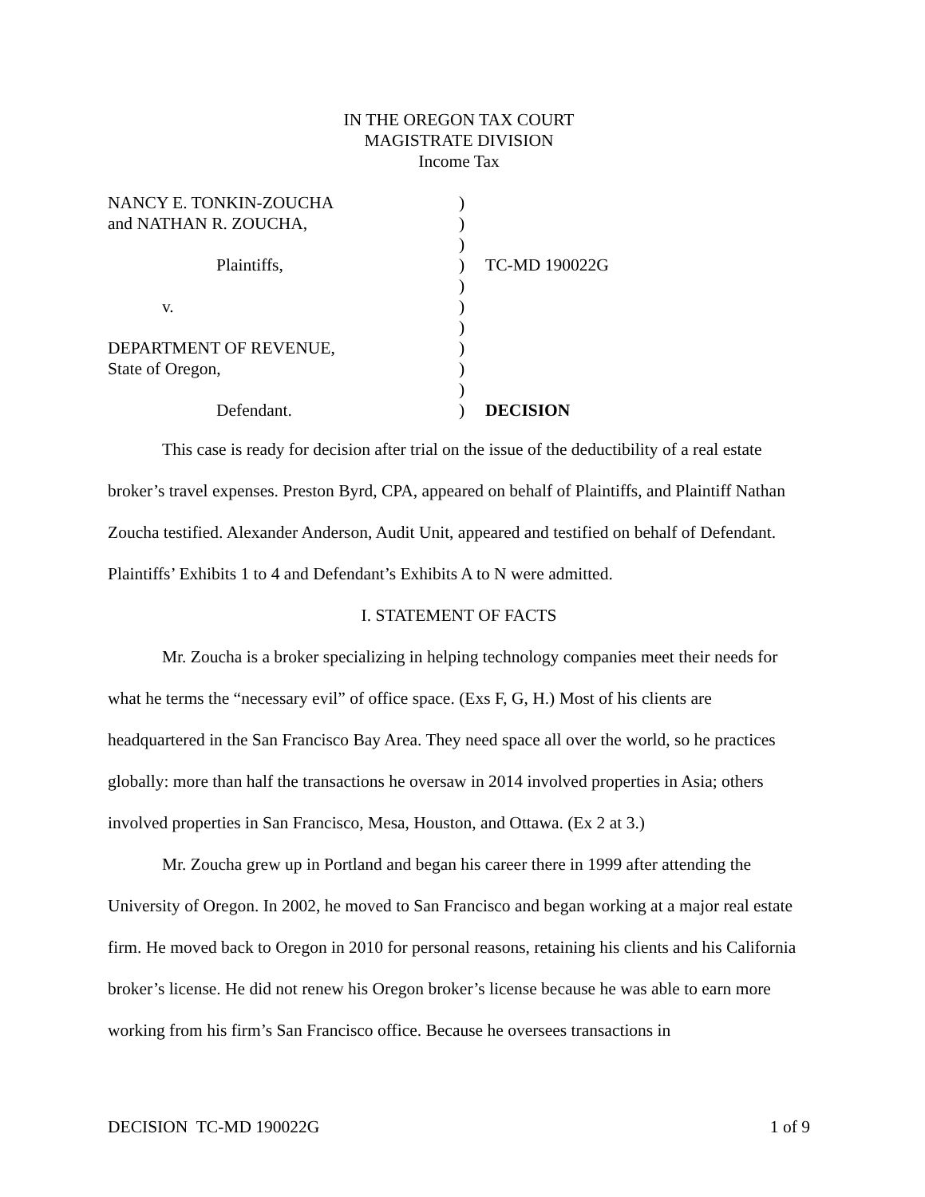IN THE OREGON TAX COURT
MAGISTRATE DIVISION
Income Tax
| NANCY E. TONKIN-ZOUCHA | ) | |
| and NATHAN R. ZOUCHA, | ) | |
| | ) | |
| Plaintiffs, | ) | TC-MD 190022G |
| | ) | |
| v. | ) | |
| | ) | |
| DEPARTMENT OF REVENUE, | ) | |
| State of Oregon, | ) | |
| | ) | |
| Defendant. | ) | DECISION |
This case is ready for decision after trial on the issue of the deductibility of a real estate broker’s travel expenses. Preston Byrd, CPA, appeared on behalf of Plaintiffs, and Plaintiff Nathan Zoucha testified. Alexander Anderson, Audit Unit, appeared and testified on behalf of Defendant. Plaintiffs’ Exhibits 1 to 4 and Defendant’s Exhibits A to N were admitted.
I. STATEMENT OF FACTS
Mr. Zoucha is a broker specializing in helping technology companies meet their needs for what he terms the “necessary evil” of office space. (Exs F, G, H.) Most of his clients are headquartered in the San Francisco Bay Area. They need space all over the world, so he practices globally: more than half the transactions he oversaw in 2014 involved properties in Asia; others involved properties in San Francisco, Mesa, Houston, and Ottawa. (Ex 2 at 3.)
Mr. Zoucha grew up in Portland and began his career there in 1999 after attending the University of Oregon. In 2002, he moved to San Francisco and began working at a major real estate firm. He moved back to Oregon in 2010 for personal reasons, retaining his clients and his California broker’s license. He did not renew his Oregon broker’s license because he was able to earn more working from his firm’s San Francisco office. Because he oversees transactions in
DECISION TC-MD 190022G 1 of 9